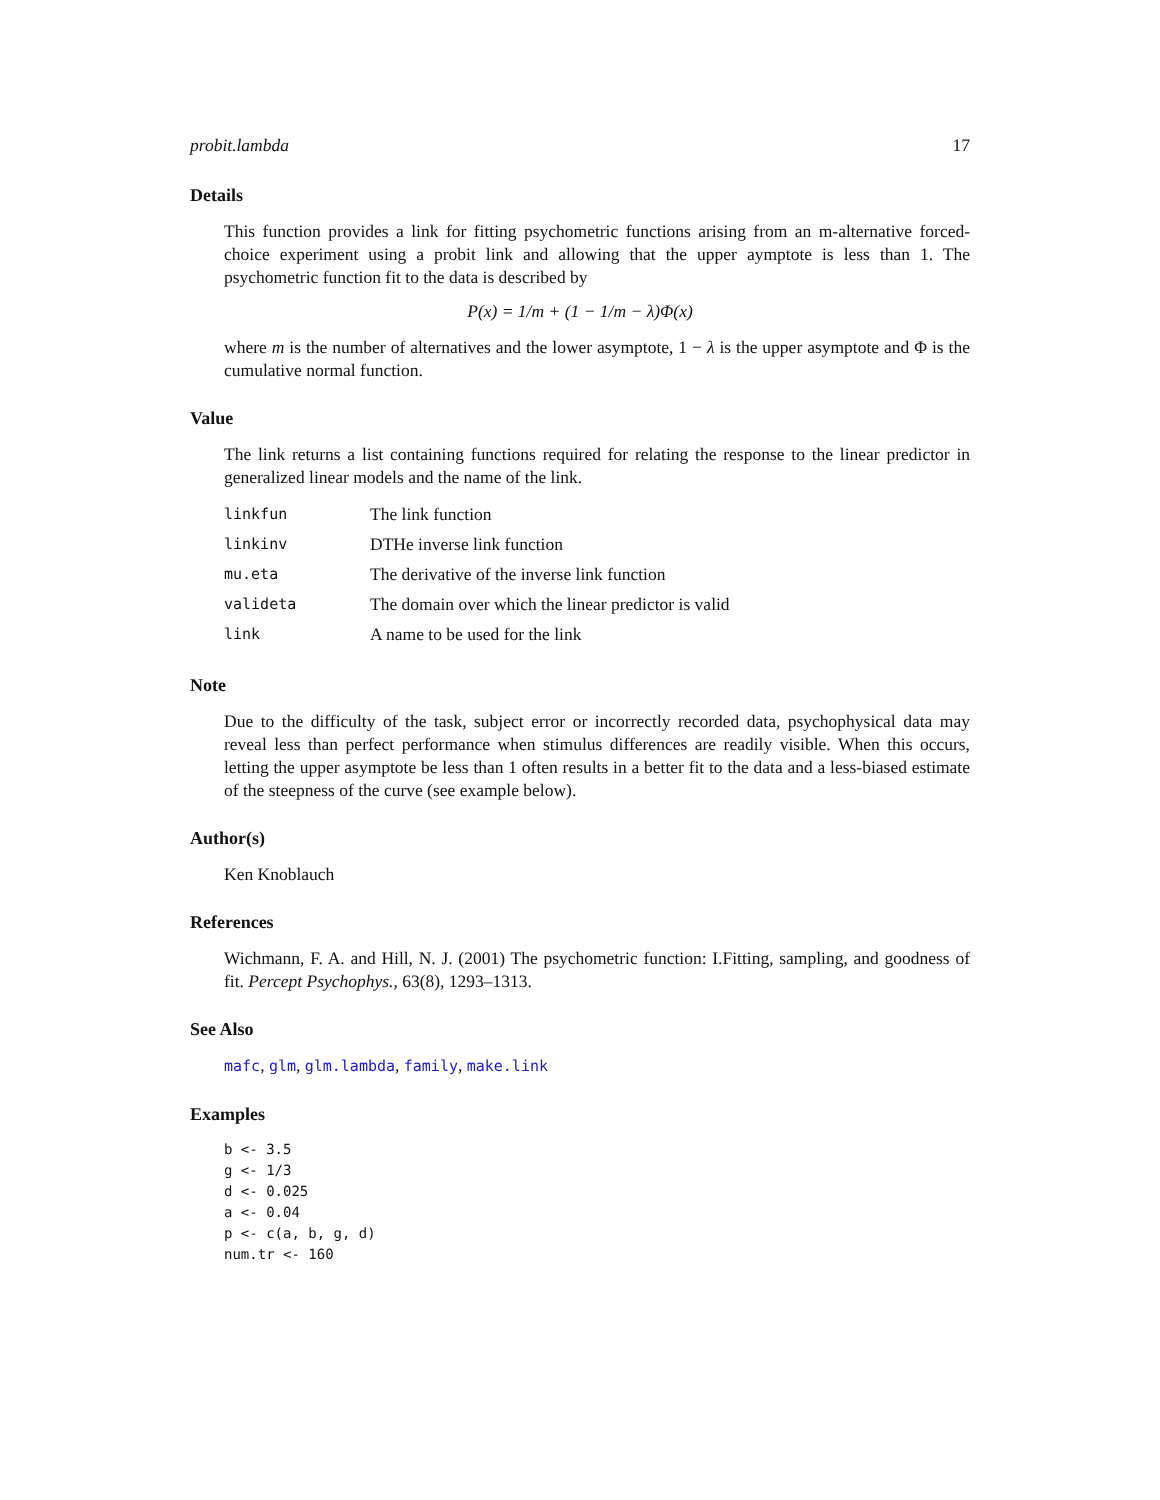probit.lambda 17
Details
This function provides a link for fitting psychometric functions arising from an m-alternative forced-choice experiment using a probit link and allowing that the upper aymptote is less than 1. The psychometric function fit to the data is described by
P(x) = 1/m + (1 − 1/m − λ)Φ(x)
where m is the number of alternatives and the lower asymptote, 1 − λ is the upper asymptote and Φ is the cumulative normal function.
Value
The link returns a list containing functions required for relating the response to the linear predictor in generalized linear models and the name of the link.
| linkfun | The link function |
| linkinv | DTHe inverse link function |
| mu.eta | The derivative of the inverse link function |
| valideta | The domain over which the linear predictor is valid |
| link | A name to be used for the link |
Note
Due to the difficulty of the task, subject error or incorrectly recorded data, psychophysical data may reveal less than perfect performance when stimulus differences are readily visible. When this occurs, letting the upper asymptote be less than 1 often results in a better fit to the data and a less-biased estimate of the steepness of the curve (see example below).
Author(s)
Ken Knoblauch
References
Wichmann, F. A. and Hill, N. J. (2001) The psychometric function: I.Fitting, sampling, and goodness of fit. Percept Psychophys., 63(8), 1293–1313.
See Also
mafc, glm, glm.lambda, family, make.link
Examples
b <- 3.5
g <- 1/3
d <- 0.025
a <- 0.04
p <- c(a, b, g, d)
num.tr <- 160